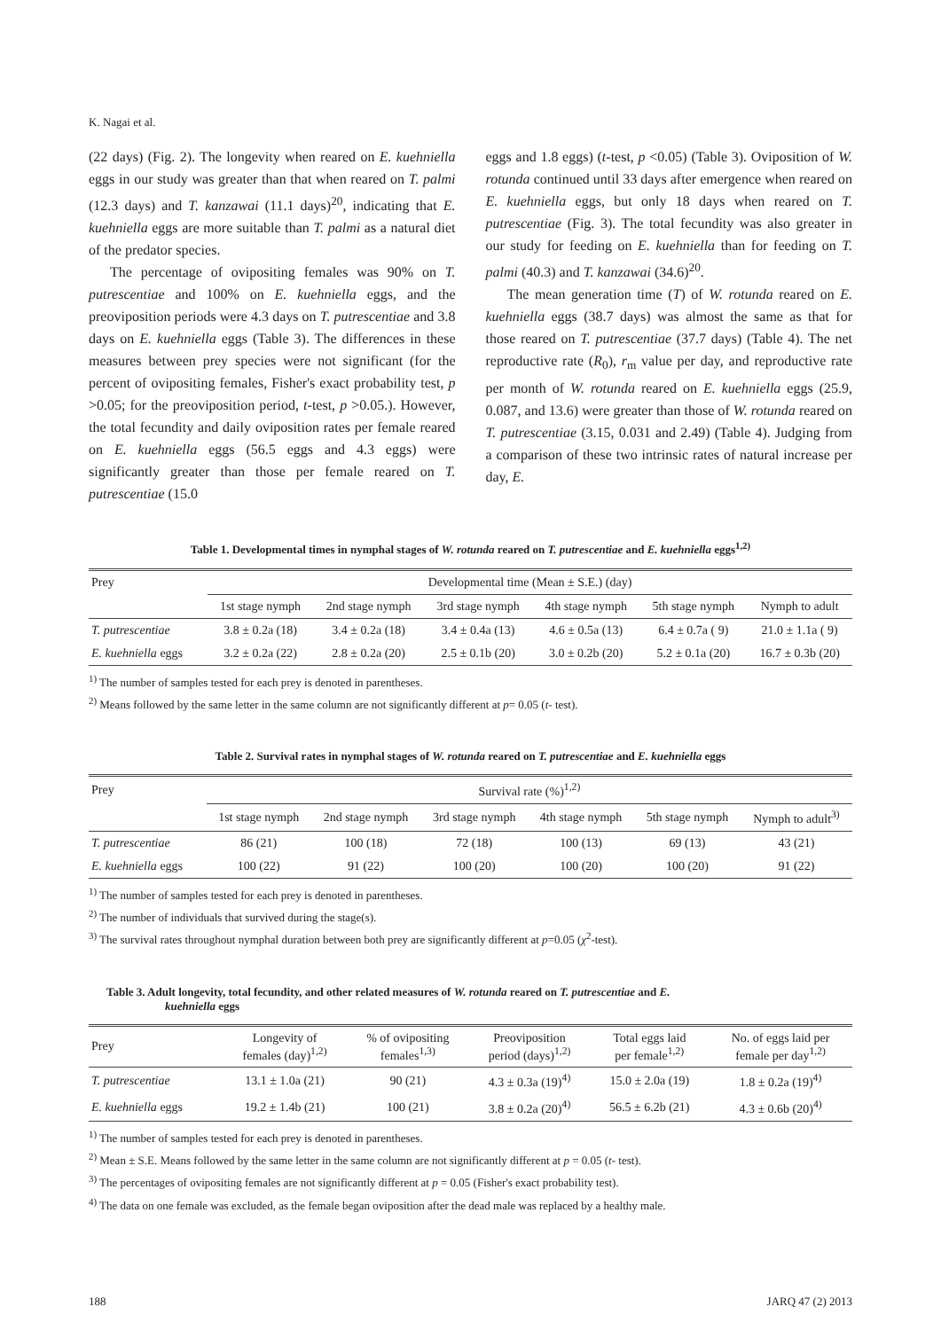K. Nagai et al.
(22 days) (Fig. 2). The longevity when reared on E. kuehniella eggs in our study was greater than that when reared on T. palmi (12.3 days) and T. kanzawai (11.1 days)<sup>20</sup>, indicating that E. kuehniella eggs are more suitable than T. palmi as a natural diet of the predator species.
The percentage of ovipositing females was 90% on T. putrescentiae and 100% on E. kuehniella eggs, and the preoviposition periods were 4.3 days on T. putrescentiae and 3.8 days on E. kuehniella eggs (Table 3). The differences in these measures between prey species were not significant (for the percent of ovipositing females, Fisher's exact probability test, p >0.05; for the preoviposition period, t-test, p >0.05.). However, the total fecundity and daily oviposition rates per female reared on E. kuehniella eggs (56.5 eggs and 4.3 eggs) were significantly greater than those per female reared on T. putrescentiae (15.0
eggs and 1.8 eggs) (t-test, p <0.05) (Table 3). Oviposition of W. rotunda continued until 33 days after emergence when reared on E. kuehniella eggs, but only 18 days when reared on T. putrescentiae (Fig. 3). The total fecundity was also greater in our study for feeding on E. kuehniella than for feeding on T. palmi (40.3) and T. kanzawai (34.6)<sup>20</sup>.
The mean generation time (T) of W. rotunda reared on E. kuehniella eggs (38.7 days) was almost the same as that for those reared on T. putrescentiae (37.7 days) (Table 4). The net reproductive rate (R<sub>0</sub>), r<sub>m</sub> value per day, and reproductive rate per month of W. rotunda reared on E. kuehniella eggs (25.9, 0.087, and 13.6) were greater than those of W. rotunda reared on T. putrescentiae (3.15, 0.031 and 2.49) (Table 4). Judging from a comparison of these two intrinsic rates of natural increase per day, E.
Table 1. Developmental times in nymphal stages of W. rotunda reared on T. putrescentiae and E. kuehniella eggs<sup>1,2)</sup>
| Prey | Developmental time (Mean ± S.E.) (day) | | | | | |
| --- | --- | --- | --- | --- | --- | --- |
| | 1st stage nymph | 2nd stage nymph | 3rd stage nymph | 4th stage nymph | 5th stage nymph | Nymph to adult |
| T. putrescentiae | 3.8 ± 0.2a (18) | 3.4 ± 0.2a (18) | 3.4 ± 0.4a (13) | 4.6 ± 0.5a (13) | 6.4 ± 0.7a ( 9) | 21.0 ± 1.1a ( 9) |
| E. kuehniella eggs | 3.2 ± 0.2a (22) | 2.8 ± 0.2a (20) | 2.5 ± 0.1b (20) | 3.0 ± 0.2b (20) | 5.2 ± 0.1a (20) | 16.7 ± 0.3b (20) |
<sup>1)</sup> The number of samples tested for each prey is denoted in parentheses.
<sup>2)</sup> Means followed by the same letter in the same column are not significantly different at p= 0.05 (t- test).
Table 2. Survival rates in nymphal stages of W. rotunda reared on T. putrescentiae and E. kuehniella eggs
| Prey | Survival rate (%)<sup>1,2)</sup> | | | | | |
| --- | --- | --- | --- | --- | --- | --- |
| | 1st stage nymph | 2nd stage nymph | 3rd stage nymph | 4th stage nymph | 5th stage nymph | Nymph to adult<sup>3)</sup> |
| T. putrescentiae | 86 (21) | 100 (18) | 72 (18) | 100 (13) | 69 (13) | 43 (21) |
| E. kuehniella eggs | 100 (22) | 91 (22) | 100 (20) | 100 (20) | 100 (20) | 91 (22) |
<sup>1)</sup> The number of samples tested for each prey is denoted in parentheses.
<sup>2)</sup> The number of individuals that survived during the stage(s).
<sup>3)</sup> The survival rates throughout nymphal duration between both prey are significantly different at p=0.05 (χ<sup>2</sup>-test).
Table 3. Adult longevity, total fecundity, and other related measures of W. rotunda reared on T. putrescentiae and E.
kuehniella eggs
| Prey | Longevity of females (day)<sup>1,2)</sup> | % of ovipositing females<sup>1,3)</sup> | Preoviposition period (days)<sup>1,2)</sup> | Total eggs laid per female<sup>1,2)</sup> | No. of eggs laid per female per day<sup>1,2)</sup> |
| --- | --- | --- | --- | --- | --- |
| T. putrescentiae | 13.1 ± 1.0a (21) | 90 (21) | 4.3 ± 0.3a (19)<sup>4)</sup> | 15.0 ± 2.0a (19) | 1.8 ± 0.2a (19)<sup>4)</sup> |
| E. kuehniella eggs | 19.2 ± 1.4b (21) | 100 (21) | 3.8 ± 0.2a (20)<sup>4)</sup> | 56.5 ± 6.2b (21) | 4.3 ± 0.6b (20)<sup>4)</sup> |
<sup>1)</sup> The number of samples tested for each prey is denoted in parentheses.
<sup>2)</sup> Mean ± S.E. Means followed by the same letter in the same column are not significantly different at p = 0.05 (t- test).
<sup>3)</sup> The percentages of ovipositing females are not significantly different at p = 0.05 (Fisher's exact probability test).
<sup>4)</sup> The data on one female was excluded, as the female began oviposition after the dead male was replaced by a healthy male.
188 JARQ 47 (2) 2013